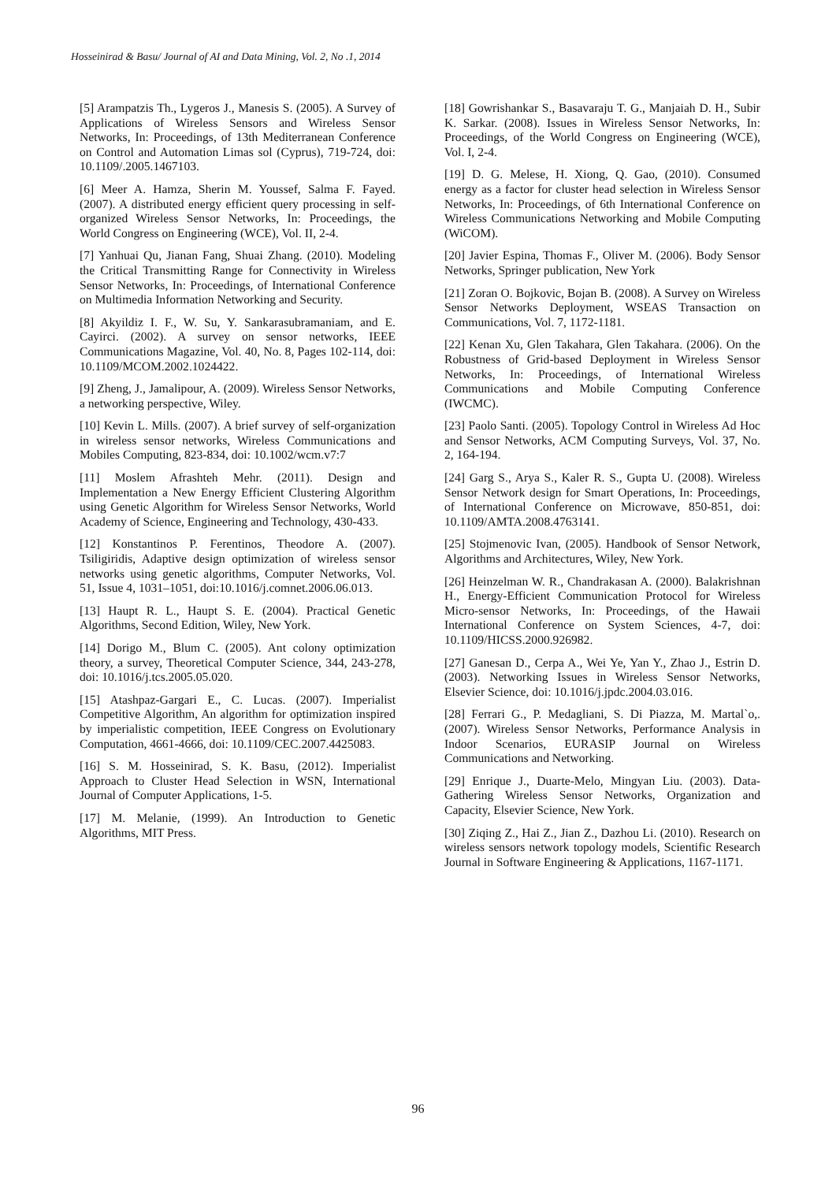Hosseinirad & Basu/ Journal of AI and Data Mining, Vol. 2, No .1, 2014
[5] Arampatzis Th., Lygeros J., Manesis S. (2005). A Survey of Applications of Wireless Sensors and Wireless Sensor Networks, In: Proceedings, of 13th Mediterranean Conference on Control and Automation Limas sol (Cyprus), 719-724, doi: 10.1109/.2005.1467103.
[6] Meer A. Hamza, Sherin M. Youssef, Salma F. Fayed. (2007). A distributed energy efficient query processing in self-organized Wireless Sensor Networks, In: Proceedings, the World Congress on Engineering (WCE), Vol. II, 2-4.
[7] Yanhuai Qu, Jianan Fang, Shuai Zhang. (2010). Modeling the Critical Transmitting Range for Connectivity in Wireless Sensor Networks, In: Proceedings, of International Conference on Multimedia Information Networking and Security.
[8] Akyildiz I. F., W. Su, Y. Sankarasubramaniam, and E. Cayirci. (2002). A survey on sensor networks, IEEE Communications Magazine, Vol. 40, No. 8, Pages 102-114, doi: 10.1109/MCOM.2002.1024422.
[9] Zheng, J., Jamalipour, A. (2009). Wireless Sensor Networks, a networking perspective, Wiley.
[10] Kevin L. Mills. (2007). A brief survey of self-organization in wireless sensor networks, Wireless Communications and Mobiles Computing, 823-834, doi: 10.1002/wcm.v7:7
[11] Moslem Afrashteh Mehr. (2011). Design and Implementation a New Energy Efficient Clustering Algorithm using Genetic Algorithm for Wireless Sensor Networks, World Academy of Science, Engineering and Technology, 430-433.
[12] Konstantinos P. Ferentinos, Theodore A. (2007). Tsiligiridis, Adaptive design optimization of wireless sensor networks using genetic algorithms, Computer Networks, Vol. 51, Issue 4, 1031–1051, doi:10.1016/j.comnet.2006.06.013.
[13] Haupt R. L., Haupt S. E. (2004). Practical Genetic Algorithms, Second Edition, Wiley, New York.
[14] Dorigo M., Blum C. (2005). Ant colony optimization theory, a survey, Theoretical Computer Science, 344, 243-278, doi: 10.1016/j.tcs.2005.05.020.
[15] Atashpaz-Gargari E., C. Lucas. (2007). Imperialist Competitive Algorithm, An algorithm for optimization inspired by imperialistic competition, IEEE Congress on Evolutionary Computation, 4661-4666, doi: 10.1109/CEC.2007.4425083.
[16] S. M. Hosseinirad, S. K. Basu, (2012). Imperialist Approach to Cluster Head Selection in WSN, International Journal of Computer Applications, 1-5.
[17] M. Melanie, (1999). An Introduction to Genetic Algorithms, MIT Press.
[18] Gowrishankar S., Basavaraju T. G., Manjaiah D. H., Subir K. Sarkar. (2008). Issues in Wireless Sensor Networks, In: Proceedings, of the World Congress on Engineering (WCE), Vol. I, 2-4.
[19] D. G. Melese, H. Xiong, Q. Gao, (2010). Consumed energy as a factor for cluster head selection in Wireless Sensor Networks, In: Proceedings, of 6th International Conference on Wireless Communications Networking and Mobile Computing (WiCOM).
[20] Javier Espina, Thomas F., Oliver M. (2006). Body Sensor Networks, Springer publication, New York
[21] Zoran O. Bojkovic, Bojan B. (2008). A Survey on Wireless Sensor Networks Deployment, WSEAS Transaction on Communications, Vol. 7, 1172-1181.
[22] Kenan Xu, Glen Takahara, Glen Takahara. (2006). On the Robustness of Grid-based Deployment in Wireless Sensor Networks, In: Proceedings, of International Wireless Communications and Mobile Computing Conference (IWCMC).
[23] Paolo Santi. (2005). Topology Control in Wireless Ad Hoc and Sensor Networks, ACM Computing Surveys, Vol. 37, No. 2, 164-194.
[24] Garg S., Arya S., Kaler R. S., Gupta U. (2008). Wireless Sensor Network design for Smart Operations, In: Proceedings, of International Conference on Microwave, 850-851, doi: 10.1109/AMTA.2008.4763141.
[25] Stojmenovic Ivan, (2005). Handbook of Sensor Network, Algorithms and Architectures, Wiley, New York.
[26] Heinzelman W. R., Chandrakasan A. (2000). Balakrishnan H., Energy-Efficient Communication Protocol for Wireless Micro-sensor Networks, In: Proceedings, of the Hawaii International Conference on System Sciences, 4-7, doi: 10.1109/HICSS.2000.926982.
[27] Ganesan D., Cerpa A., Wei Ye, Yan Y., Zhao J., Estrin D. (2003). Networking Issues in Wireless Sensor Networks, Elsevier Science, doi: 10.1016/j.jpdc.2004.03.016.
[28] Ferrari G., P. Medagliani, S. Di Piazza, M. Martal`o,. (2007). Wireless Sensor Networks, Performance Analysis in Indoor Scenarios, EURASIP Journal on Wireless Communications and Networking.
[29] Enrique J., Duarte-Melo, Mingyan Liu. (2003). Data-Gathering Wireless Sensor Networks, Organization and Capacity, Elsevier Science, New York.
[30] Ziqing Z., Hai Z., Jian Z., Dazhou Li. (2010). Research on wireless sensors network topology models, Scientific Research Journal in Software Engineering & Applications, 1167-1171.
96